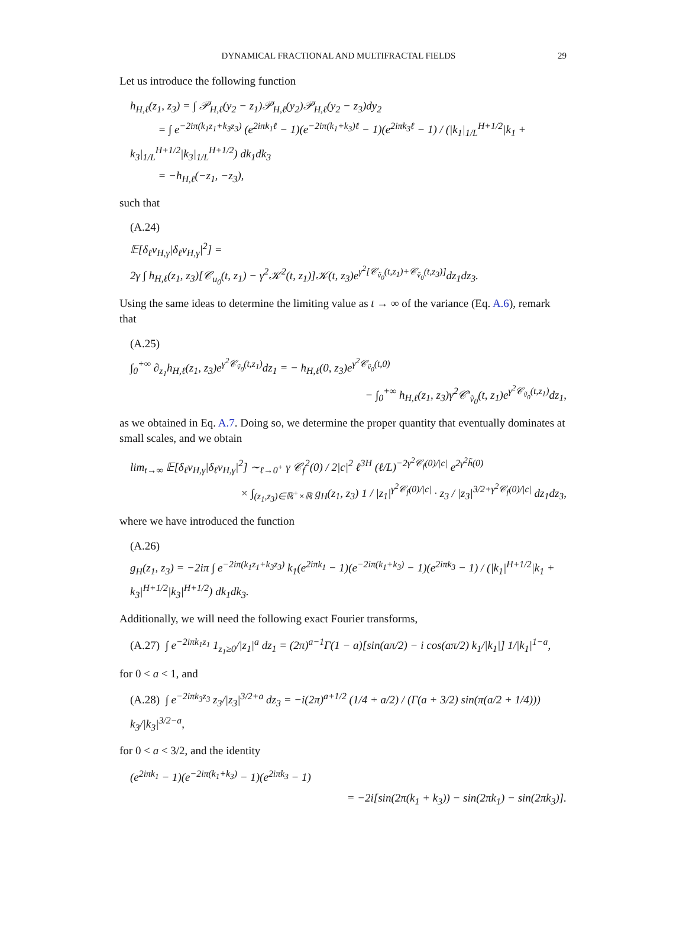DYNAMICAL FRACTIONAL AND MULTIFRACTAL FIELDS 29
Let us introduce the following function
h<sub>H,ℓ</sub>(z<sub>1</sub>, z<sub>3</sub>) = ∫ 𝒫<sub>H,ℓ</sub>(y<sub>2</sub> − z<sub>1</sub>)𝒫<sub>H,ℓ</sub>(y<sub>2</sub>)𝒫<sub>H,ℓ</sub>(y<sub>2</sub> − z<sub>3</sub>)dy<sub>2</sub>
= ∫ e<sup>−2iπ(k<sub>1</sub>z<sub>1</sub>+k<sub>3</sub>z<sub>3</sub>)</sup> (e<sup>2iπk<sub>1</sub>ℓ</sup> − 1)(e<sup>−2iπ(k<sub>1</sub>+k<sub>3</sub>)ℓ</sup> − 1)(e<sup>2iπk<sub>3</sub>ℓ</sup> − 1) / (|k<sub>1</sub>|<sub>1/L</sub><sup>H+1/2</sup>|k<sub>1</sub> + k<sub>3</sub>|<sub>1/L</sub><sup>H+1/2</sup>|k<sub>3</sub>|<sub>1/L</sub><sup>H+1/2</sup>) dk<sub>1</sub>dk<sub>3</sub>
= −h<sub>H,ℓ</sub>(−z<sub>1</sub>, −z<sub>3</sub>),
such that
(A.24)
𝔼[δ<sub>ℓ</sub>v<sub>H,γ</sub>|δ<sub>ℓ</sub>v<sub>H,γ</sub>|<sup>2</sup>] =
2γ ∫ h<sub>H,ℓ</sub>(z<sub>1</sub>, z<sub>3</sub>)[𝒞<sub>u<sub>0</sub></sub>(t, z<sub>1</sub>) − γ<sup>2</sup>𝒦<sup>2</sup>(t, z<sub>1</sub>)]𝒦(t, z<sub>3</sub>)e<sup>γ<sup>2</sup>[𝒞<sub>ṽ<sub>0</sub></sub>(t,z<sub>1</sub>)+𝒞<sub>ṽ<sub>0</sub></sub>(t,z<sub>3</sub>)]</sup>dz<sub>1</sub>dz<sub>3</sub>.
Using the same ideas to determine the limiting value as t → ∞ of the variance (Eq. A.6), remark that
(A.25)
∫<sub>0</sub><sup>+∞</sup> ∂<sub>z<sub>1</sub></sub>h<sub>H,ℓ</sub>(z<sub>1</sub>, z<sub>3</sub>)e<sup>γ<sup>2</sup>𝒞<sub>ṽ<sub>0</sub></sub>(t,z<sub>1</sub>)</sup>dz<sub>1</sub> = − h<sub>H,ℓ</sub>(0, z<sub>3</sub>)e<sup>γ<sup>2</sup>𝒞<sub>ṽ<sub>0</sub></sub>(t,0)</sup>
− ∫<sub>0</sub><sup>+∞</sup> h<sub>H,ℓ</sub>(z<sub>1</sub>, z<sub>3</sub>)γ<sup>2</sup>𝒞′<sub>ṽ<sub>0</sub></sub>(t, z<sub>1</sub>)e<sup>γ<sup>2</sup>𝒞<sub>ṽ<sub>0</sub></sub>(t,z<sub>1</sub>)</sup>dz<sub>1</sub>,
as we obtained in Eq. A.7. Doing so, we determine the proper quantity that eventually dominates at small scales, and we obtain
lim<sub>t→∞</sub> 𝔼[δ<sub>ℓ</sub>v<sub>H,γ</sub>|δ<sub>ℓ</sub>v<sub>H,γ</sub>|<sup>2</sup>] ∼<sub>ℓ→0<sup>+</sup></sub> γ 𝒞<sub>f</sub><sup>2</sup>(0) / 2|c|<sup>2</sup> ℓ<sup>3H</sup> (ℓ/L)<sup>−2γ<sup>2</sup>𝒞<sub>f</sub>(0)/|c|</sup> e<sup>2γ<sup>2</sup>h̃(0)</sup>
× ∫<sub>(z<sub>1</sub>,z<sub>3</sub>)∈ℝ<sup>+</sup>×ℝ</sub> g<sub>H</sub>(z<sub>1</sub>, z<sub>3</sub>) 1 / |z<sub>1</sub>|<sup>γ<sup>2</sup>𝒞<sub>f</sub>(0)/|c|</sup> · z<sub>3</sub> / |z<sub>3</sub>|<sup>3/2+γ<sup>2</sup>𝒞<sub>f</sub>(0)/|c|</sup> dz<sub>1</sub>dz<sub>3</sub>,
where we have introduced the function
(A.26)
g<sub>H</sub>(z<sub>1</sub>, z<sub>3</sub>) = −2iπ ∫ e<sup>−2iπ(k<sub>1</sub>z<sub>1</sub>+k<sub>3</sub>z<sub>3</sub>)</sup> k<sub>1</sub>(e<sup>2iπk<sub>1</sub></sup> − 1)(e<sup>−2iπ(k<sub>1</sub>+k<sub>3</sub>)</sup> − 1)(e<sup>2iπk<sub>3</sub></sup> − 1) / (|k<sub>1</sub>|<sup>H+1/2</sup>|k<sub>1</sub> + k<sub>3</sub>|<sup>H+1/2</sup>|k<sub>3</sub>|<sup>H+1/2</sup>) dk<sub>1</sub>dk<sub>3</sub>.
Additionally, we will need the following exact Fourier transforms,
(A.27) ∫ e<sup>−2iπk<sub>1</sub>z<sub>1</sub></sup> 1<sub>z<sub>1</sub>≥0</sub>/|z<sub>1</sub>|<sup>a</sup> dz<sub>1</sub> = (2π)<sup>a−1</sup>Γ(1 − a)[sin(aπ/2) − i cos(aπ/2) k<sub>1</sub>/|k<sub>1</sub>|] 1/|k<sub>1</sub>|<sup>1−a</sup>,
for 0 < a < 1, and
(A.28) ∫ e<sup>−2iπk<sub>3</sub>z<sub>3</sub></sup> z<sub>3</sub>/|z<sub>3</sub>|<sup>3/2+a</sup> dz<sub>3</sub> = −i(2π)<sup>a+1/2</sup> (1/4 + a/2) / (Γ(a + 3/2) sin(π(a/2 + 1/4))) k<sub>3</sub>/|k<sub>3</sub>|<sup>3/2−a</sup>,
for 0 < a < 3/2, and the identity
(e<sup>2iπk<sub>1</sub></sup> − 1)(e<sup>−2iπ(k<sub>1</sub>+k<sub>3</sub>)</sup> − 1)(e<sup>2iπk<sub>3</sub></sup> − 1)
= −2i[sin(2π(k<sub>1</sub> + k<sub>3</sub>)) − sin(2πk<sub>1</sub>) − sin(2πk<sub>3</sub>)].